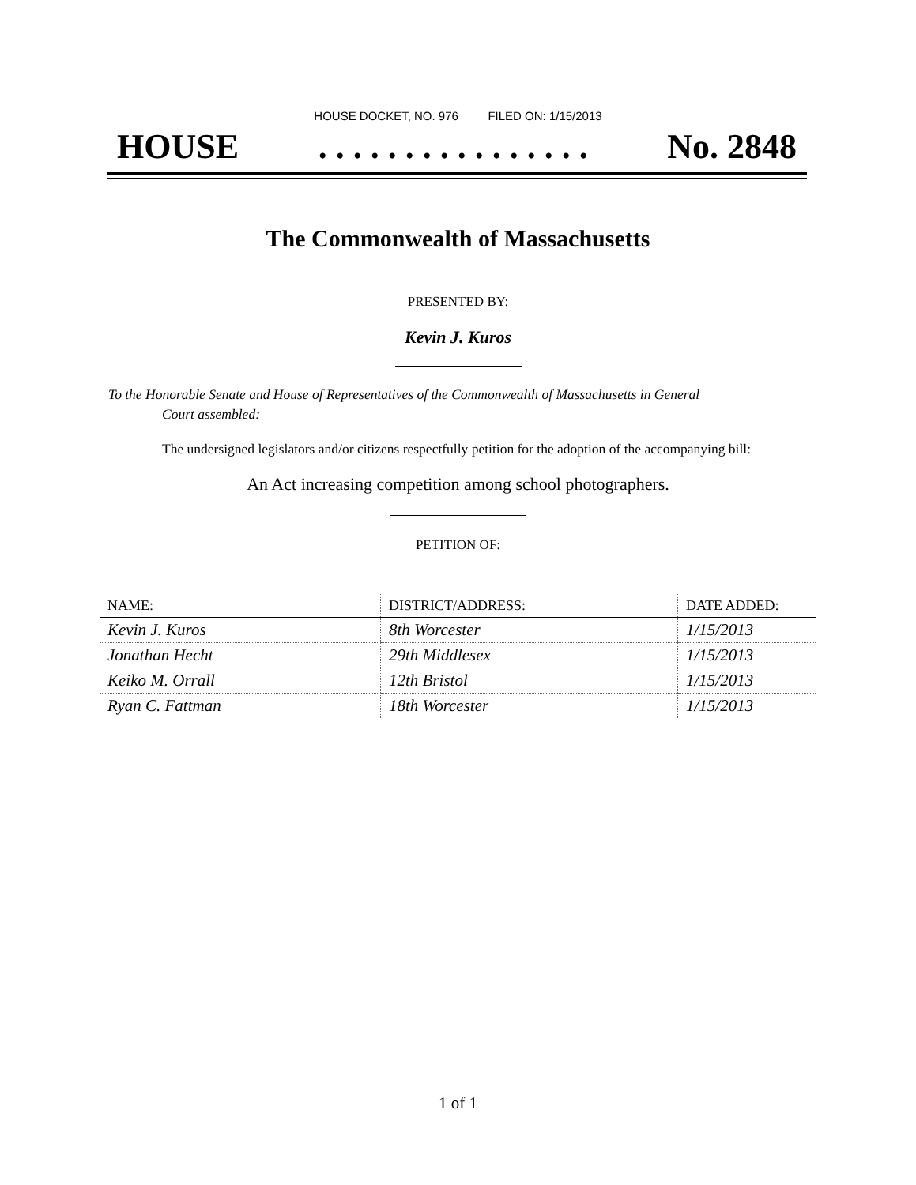HOUSE DOCKET, NO. 976 FILED ON: 1/15/2013
HOUSE. . . . . . . . . . . . . . . . No. 2848
The Commonwealth of Massachusetts
PRESENTED BY:
Kevin J. Kuros
To the Honorable Senate and House of Representatives of the Commonwealth of Massachusetts in General
Court assembled:
The undersigned legislators and/or citizens respectfully petition for the adoption of the accompanying bill:
An Act increasing competition among school photographers.
PETITION OF:
| NAME: | DISTRICT/ADDRESS: | DATE ADDED: |
| --- | --- | --- |
| Kevin J. Kuros | 8th Worcester | 1/15/2013 |
| Jonathan Hecht | 29th Middlesex | 1/15/2013 |
| Keiko M. Orrall | 12th Bristol | 1/15/2013 |
| Ryan C. Fattman | 18th Worcester | 1/15/2013 |
1 of 1